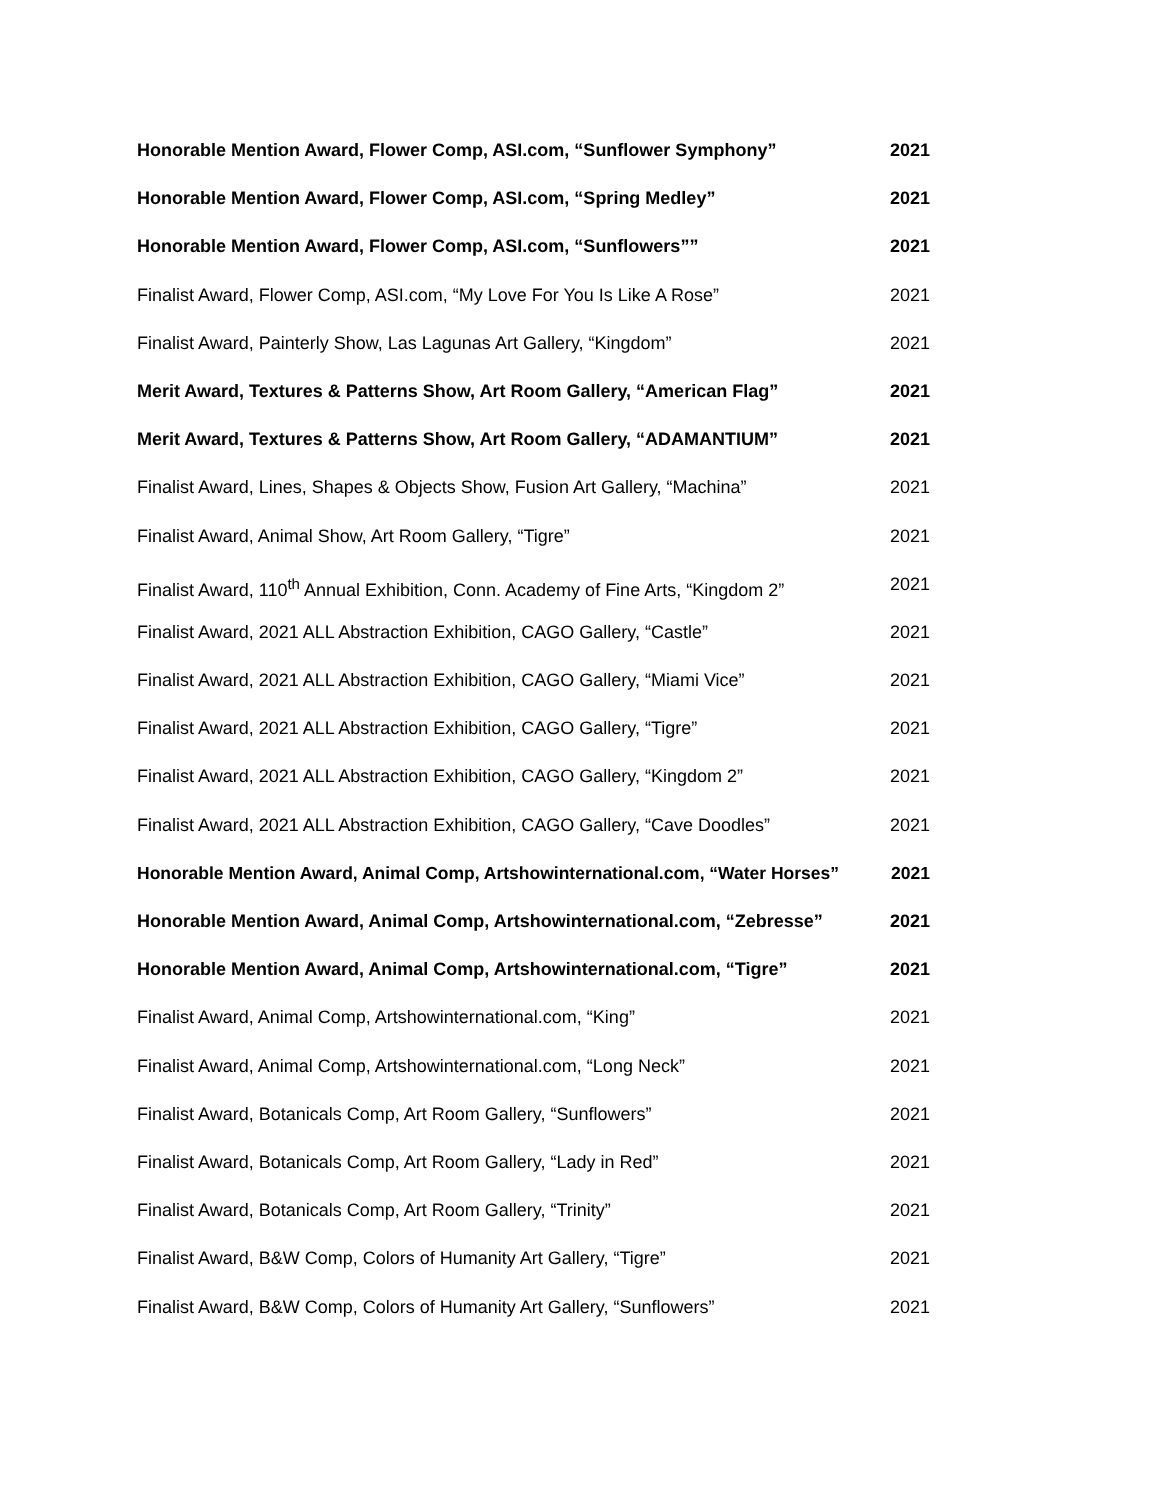Honorable Mention Award, Flower Comp, ASI.com, “Sunflower Symphony” 2021
Honorable Mention Award, Flower Comp, ASI.com, “Spring Medley” 2021
Honorable Mention Award, Flower Comp, ASI.com, “Sunflowers”” 2021
Finalist Award, Flower Comp, ASI.com, “My Love For You Is Like A Rose” 2021
Finalist Award, Painterly Show, Las Lagunas Art Gallery, “Kingdom” 2021
Merit Award, Textures & Patterns Show, Art Room Gallery, “American Flag” 2021
Merit Award, Textures & Patterns Show, Art Room Gallery, “ADAMANTIUM” 2021
Finalist Award, Lines, Shapes & Objects Show, Fusion Art Gallery, “Machina” 2021
Finalist Award, Animal Show, Art Room Gallery, “Tigre” 2021
Finalist Award, 110<sup>th</sup> Annual Exhibition, Conn. Academy of Fine Arts, “Kingdom 2” 2021
Finalist Award, 2021 ALL Abstraction Exhibition, CAGO Gallery, “Castle” 2021
Finalist Award, 2021 ALL Abstraction Exhibition, CAGO Gallery, “Miami Vice” 2021
Finalist Award, 2021 ALL Abstraction Exhibition, CAGO Gallery, “Tigre” 2021
Finalist Award, 2021 ALL Abstraction Exhibition, CAGO Gallery, “Kingdom 2” 2021
Finalist Award, 2021 ALL Abstraction Exhibition, CAGO Gallery, “Cave Doodles” 2021
Honorable Mention Award, Animal Comp, Artshowinternational.com, “Water Horses” 2021
Honorable Mention Award, Animal Comp, Artshowinternational.com, “Zebresse” 2021
Honorable Mention Award, Animal Comp, Artshowinternational.com, “Tigre” 2021
Finalist Award, Animal Comp, Artshowinternational.com, “King” 2021
Finalist Award, Animal Comp, Artshowinternational.com, “Long Neck” 2021
Finalist Award, Botanicals Comp, Art Room Gallery, “Sunflowers” 2021
Finalist Award, Botanicals Comp, Art Room Gallery, “Lady in Red” 2021
Finalist Award, Botanicals Comp, Art Room Gallery, “Trinity” 2021
Finalist Award, B&W Comp, Colors of Humanity Art Gallery, “Tigre” 2021
Finalist Award, B&W Comp, Colors of Humanity Art Gallery, “Sunflowers” 2021